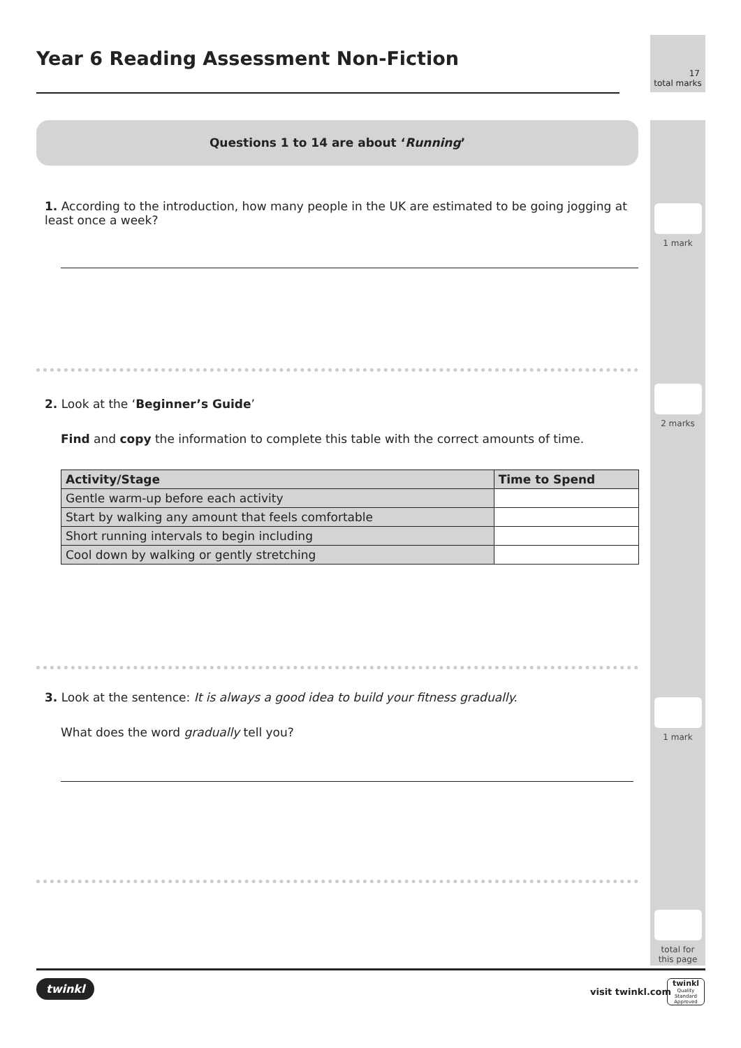Year 6 Reading Assessment Non-Fiction
17
total marks
1 mark
2 marks
1 mark
total for
this page
Questions 1 to 14 are about ‘Running’
1. According to the introduction, how many people in the UK are estimated to be going jogging at least once a week?
2. Look at the ‘Beginner’s Guide’
Find and copy the information to complete this table with the correct amounts of time.
| Activity/Stage | Time to Spend |
| --- | --- |
| Gentle warm-up before each activity | |
| Start by walking any amount that feels comfortable | |
| Short running intervals to begin including | |
| Cool down by walking or gently stretching | |
3. Look at the sentence: It is always a good idea to build your fitness gradually.
What does the word gradually tell you?
twinkl
visit twinkl.com
twinkl
Quality Standard Approved